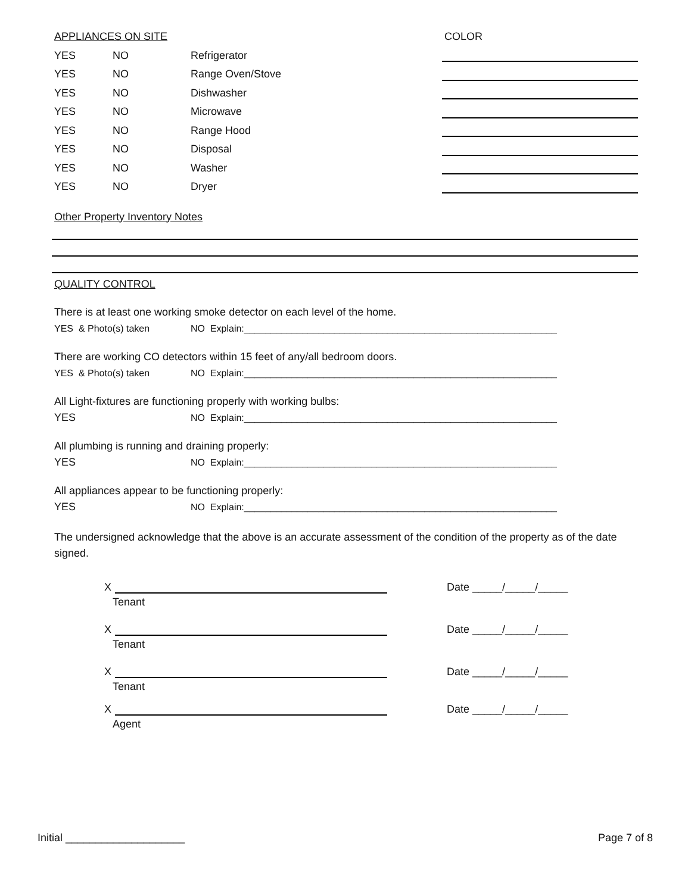APPLIANCES ON SITE COLOR
YES NO Refrigerator
YES NO Range Oven/Stove
YES NO Dishwasher
YES NO Microwave
YES NO Range Hood
YES NO Disposal
YES NO Washer
YES NO Dryer
Other Property Inventory Notes
QUALITY CONTROL
There is at least one working smoke detector on each level of the home.
YES & Photo(s) taken NO Explain:___________________________________________________________
There are working CO detectors within 15 feet of any/all bedroom doors.
YES & Photo(s) taken NO Explain:___________________________________________________________
All Light-fixtures are functioning properly with working bulbs:
YES NO Explain:___________________________________________________________
All plumbing is running and draining properly:
YES NO Explain:___________________________________________________________
All appliances appear to be functioning properly:
YES NO Explain:___________________________________________________________
The undersigned acknowledge that the above is an accurate assessment of the condition of the property as of the date signed.
X Date _____/_____/_____
Tenant
X Date _____/_____/_____
Tenant
X Date _____/_____/_____
Tenant
X Date _____/_____/_____
Agent
Initial ____________________ Page 7 of 8